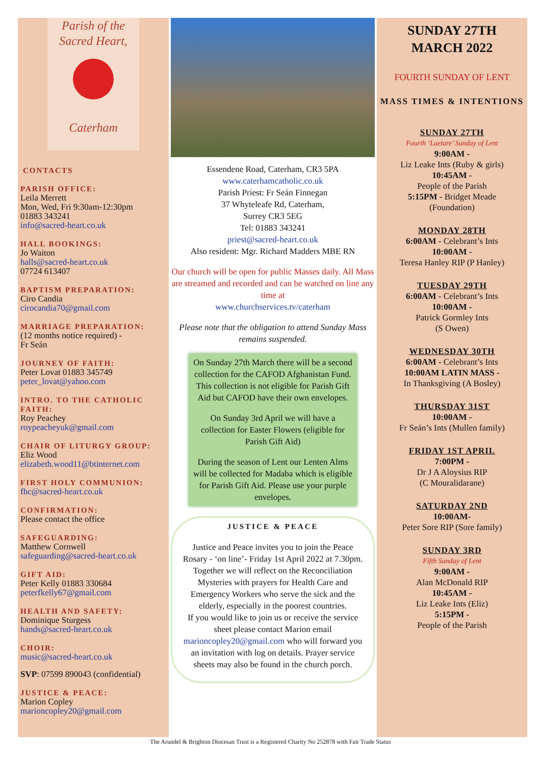Parish of the
Sacred Heart,
Caterham
CONTACTS
PARISH OFFICE:
Leila Merrett
Mon, Wed, Fri 9:30am-12:30pm
01883 343241
info@sacred-heart.co.uk
HALL BOOKINGS:
Jo Waiton
halls@sacred-heart.co.uk
07724 613407
BAPTISM PREPARATION:
Ciro Candia
cirocandia70@gmail.com
MARRIAGE PREPARATION:
(12 months notice required) -
Fr Seán
JOURNEY OF FAITH:
Peter Lovat 01883 345749
peter_lovat@yahoo.com
INTRO. TO THE CATHOLIC FAITH:
Roy Peachey
roypeacheyuk@gmail.com
CHAIR OF LITURGY GROUP:
Eliz Wood
elizabeth.wood11@btinternet.com
FIRST HOLY COMMUNION:
fhc@sacred-heart.co.uk
CONFIRMATION:
Please contact the office
SAFEGUARDING:
Matthew Cornwell
safeguarding@sacred-heart.co.uk
GIFT AID:
Peter Kelly 01883 330684
peterfkelly67@gmail.com
HEALTH AND SAFETY:
Dominique Sturgess
hands@sacred-heart.co.uk
CHOIR:
music@sacred-heart.co.uk
SVP: 07599 890043 (confidential)
JUSTICE & PEACE:
Marion Copley
marioncopley20@gmail.com
Essendene Road, Caterham, CR3 5PA
www.caterhamcatholic.co.uk
Parish Priest: Fr Seán Finnegan
37 Whyteleafe Rd, Caterham,
Surrey CR3 5EG
Tel: 01883 343241
priest@sacred-heart.co.uk
Also resident: Mgr. Richard Madders MBE RN
Our church will be open for public Masses daily. All Mass are streamed and recorded and can be watched on line any time at
www.churchservices.tv/caterham
Please note that the obligation to attend Sunday Mass remains suspended.
On Sunday 27th March there will be a second collection for the CAFOD Afghanistan Fund. This collection is not eligible for Parish Gift Aid but CAFOD have their own envelopes.
On Sunday 3rd April we will have a collection for Easter Flowers (eligible for Parish Gift Aid)
During the season of Lent our Lenten Alms will be collected for Madaba which is eligible for Parish Gift Aid. Please use your purple envelopes.
JUSTICE & PEACE
Justice and Peace invites you to join the Peace Rosary - ‘on line’- Friday 1st April 2022 at 7.30pm. Together we will reflect on the Reconciliation Mysteries with prayers for Health Care and Emergency Workers who serve the sick and the elderly, especially in the poorest countries.
If you would like to join us or receive the service sheet please contact Marion email marioncopley20@gmail.com who will forward you an invitation with log on details. Prayer service sheets may also be found in the church porch.
SUNDAY 27TH
MARCH 2022
FOURTH SUNDAY OF LENT
MASS TIMES & INTENTIONS
SUNDAY 27TH
Fourth ‘Laetare’ Sunday of Lent
9:00AM -
Liz Leake Ints (Ruby & girls)
10:45AM -
People of the Parish
5:15PM - Bridget Meade
(Foundation)
MONDAY 28TH
6:00AM - Celebrant’s Ints
10:00AM -
Teresa Hanley RIP (P Hanley)
TUESDAY 29TH
6:00AM - Celebrant’s Ints
10:00AM -
Patrick Gormley Ints
(S Owen)
WEDNESDAY 30TH
6:00AM - Celebrant’s Ints
10:00AM LATIN MASS -
In Thanksgiving (A Bosley)
THURSDAY 31ST
10:00AM -
Fr Seán’s Ints (Mullen family)
FRIDAY 1ST APRIL
7:00PM -
Dr J A Aloysius RIP
(C Mouralidarane)
SATURDAY 2ND
10:00AM-
Peter Sore RIP (Sore family)
SUNDAY 3RD
Fifth Sunday of Lent
9:00AM -
Alan McDonald RIP
10:45AM -
Liz Leake Ints (Eliz)
5:15PM -
People of the Parish
The Arundel & Brighton Diocesan Trust is a Registered Charity No 252878 with Fair Trade Status